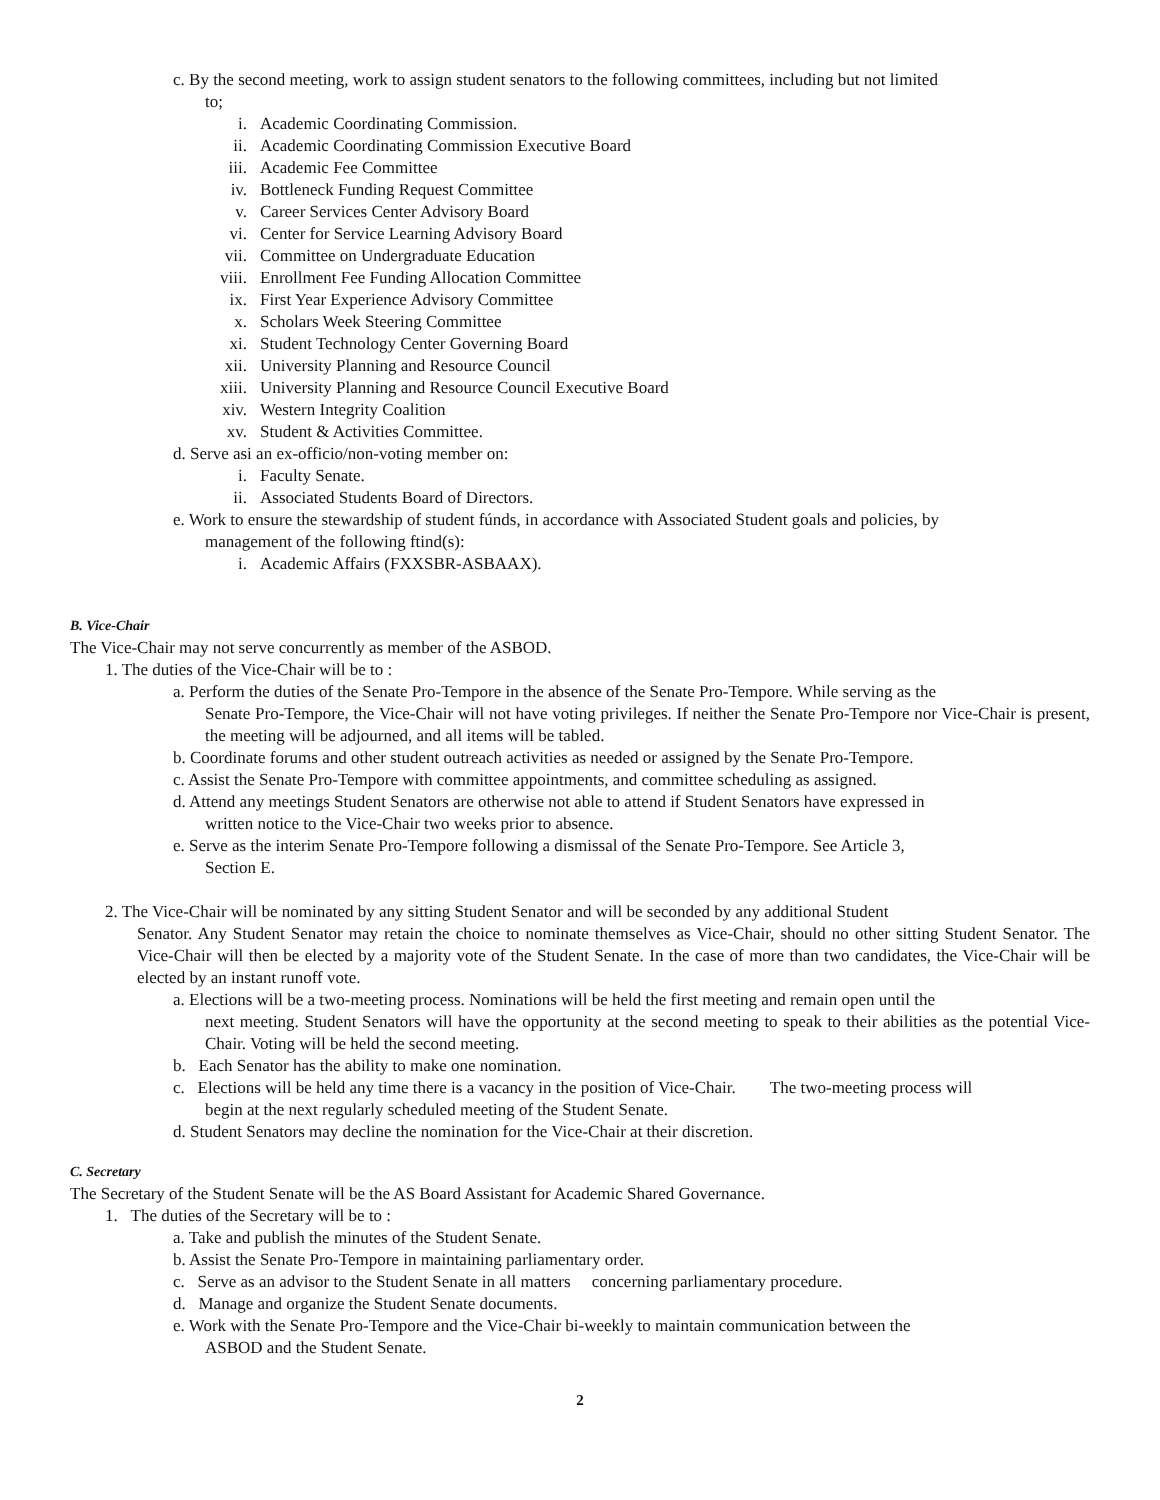c. By the second meeting, work to assign student senators to the following committees, including but not limited
to;
i. Academic Coordinating Commission.
ii. Academic Coordinating Commission Executive Board
iii. Academic Fee Committee
iv. Bottleneck Funding Request Committee
v. Career Services Center Advisory Board
vi. Center for Service Learning Advisory Board
vii. Committee on Undergraduate Education
viii. Enrollment Fee Funding Allocation Committee
ix. First Year Experience Advisory Committee
x. Scholars Week Steering Committee
xi. Student Technology Center Governing Board
xii. University Planning and Resource Council
xiii. University Planning and Resource Council Executive Board
xiv. Western Integrity Coalition
xv. Student & Activities Committee.
d. Serve asi an ex-officio/non-voting member on:
i. Faculty Senate.
ii. Associated Students Board of Directors.
e. Work to ensure the stewardship of student fúnds, in accordance with Associated Student goals and policies, by
management of the following ftind(s):
i. Academic Affairs (FXXSBR-ASBAAX).
B. Vice-Chair
The Vice-Chair may not serve concurrently as member of the ASBOD.
1. The duties of the Vice-Chair will be to :
a. Perform the duties of the Senate Pro-Tempore in the absence of the Senate Pro-Tempore. While serving as the
Senate Pro-Tempore, the Vice-Chair will not have voting privileges. If neither the Senate Pro-Tempore nor Vice-Chair is present, the meeting will be adjourned, and all items will be tabled.
b. Coordinate forums and other student outreach activities as needed or assigned by the Senate Pro-Tempore.
c. Assist the Senate Pro-Tempore with committee appointments, and committee scheduling as assigned.
d. Attend any meetings Student Senators are otherwise not able to attend if Student Senators have expressed in
written notice to the Vice-Chair two weeks prior to absence.
e. Serve as the interim Senate Pro-Tempore following a dismissal of the Senate Pro-Tempore. See Article 3,
Section E.
2. The Vice-Chair will be nominated by any sitting Student Senator and will be seconded by any additional Student
Senator. Any Student Senator may retain the choice to nominate themselves as Vice-Chair, should no other sitting Student Senator. The Vice-Chair will then be elected by a majority vote of the Student Senate. In the case of more than two candidates, the Vice-Chair will be elected by an instant runoff vote.
a. Elections will be a two-meeting process. Nominations will be held the first meeting and remain open until the
next meeting. Student Senators will have the opportunity at the second meeting to speak to their abilities as the potential Vice-Chair. Voting will be held the second meeting.
b. Each Senator has the ability to make one nomination.
c. Elections will be held any time there is a vacancy in the position of Vice-Chair. The two-meeting process will
begin at the next regularly scheduled meeting of the Student Senate.
d. Student Senators may decline the nomination for the Vice-Chair at their discretion.
C. Secretary
The Secretary of the Student Senate will be the AS Board Assistant for Academic Shared Governance.
1. The duties of the Secretary will be to :
a. Take and publish the minutes of the Student Senate.
b. Assist the Senate Pro-Tempore in maintaining parliamentary order.
c. Serve as an advisor to the Student Senate in all matters concerning parliamentary procedure.
d. Manage and organize the Student Senate documents.
e. Work with the Senate Pro-Tempore and the Vice-Chair bi-weekly to maintain communication between the
ASBOD and the Student Senate.
2